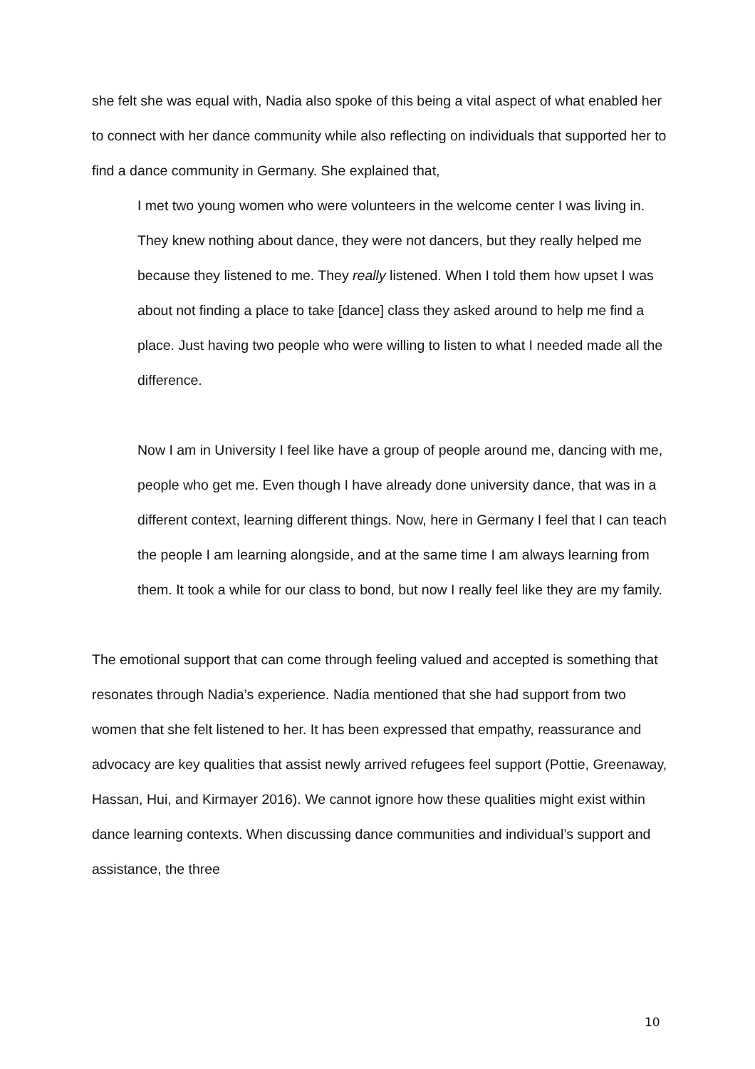she felt she was equal with, Nadia also spoke of this being a vital aspect of what enabled her to connect with her dance community while also reflecting on individuals that supported her to find a dance community in Germany. She explained that,
I met two young women who were volunteers in the welcome center I was living in. They knew nothing about dance, they were not dancers, but they really helped me because they listened to me. They really listened. When I told them how upset I was about not finding a place to take [dance] class they asked around to help me find a place. Just having two people who were willing to listen to what I needed made all the difference.
Now I am in University I feel like have a group of people around me, dancing with me, people who get me. Even though I have already done university dance, that was in a different context, learning different things. Now, here in Germany I feel that I can teach the people I am learning alongside, and at the same time I am always learning from them. It took a while for our class to bond, but now I really feel like they are my family.
The emotional support that can come through feeling valued and accepted is something that resonates through Nadia’s experience. Nadia mentioned that she had support from two women that she felt listened to her. It has been expressed that empathy, reassurance and advocacy are key qualities that assist newly arrived refugees feel support (Pottie, Greenaway, Hassan, Hui, and Kirmayer 2016). We cannot ignore how these qualities might exist within dance learning contexts. When discussing dance communities and individual’s support and assistance, the three
10